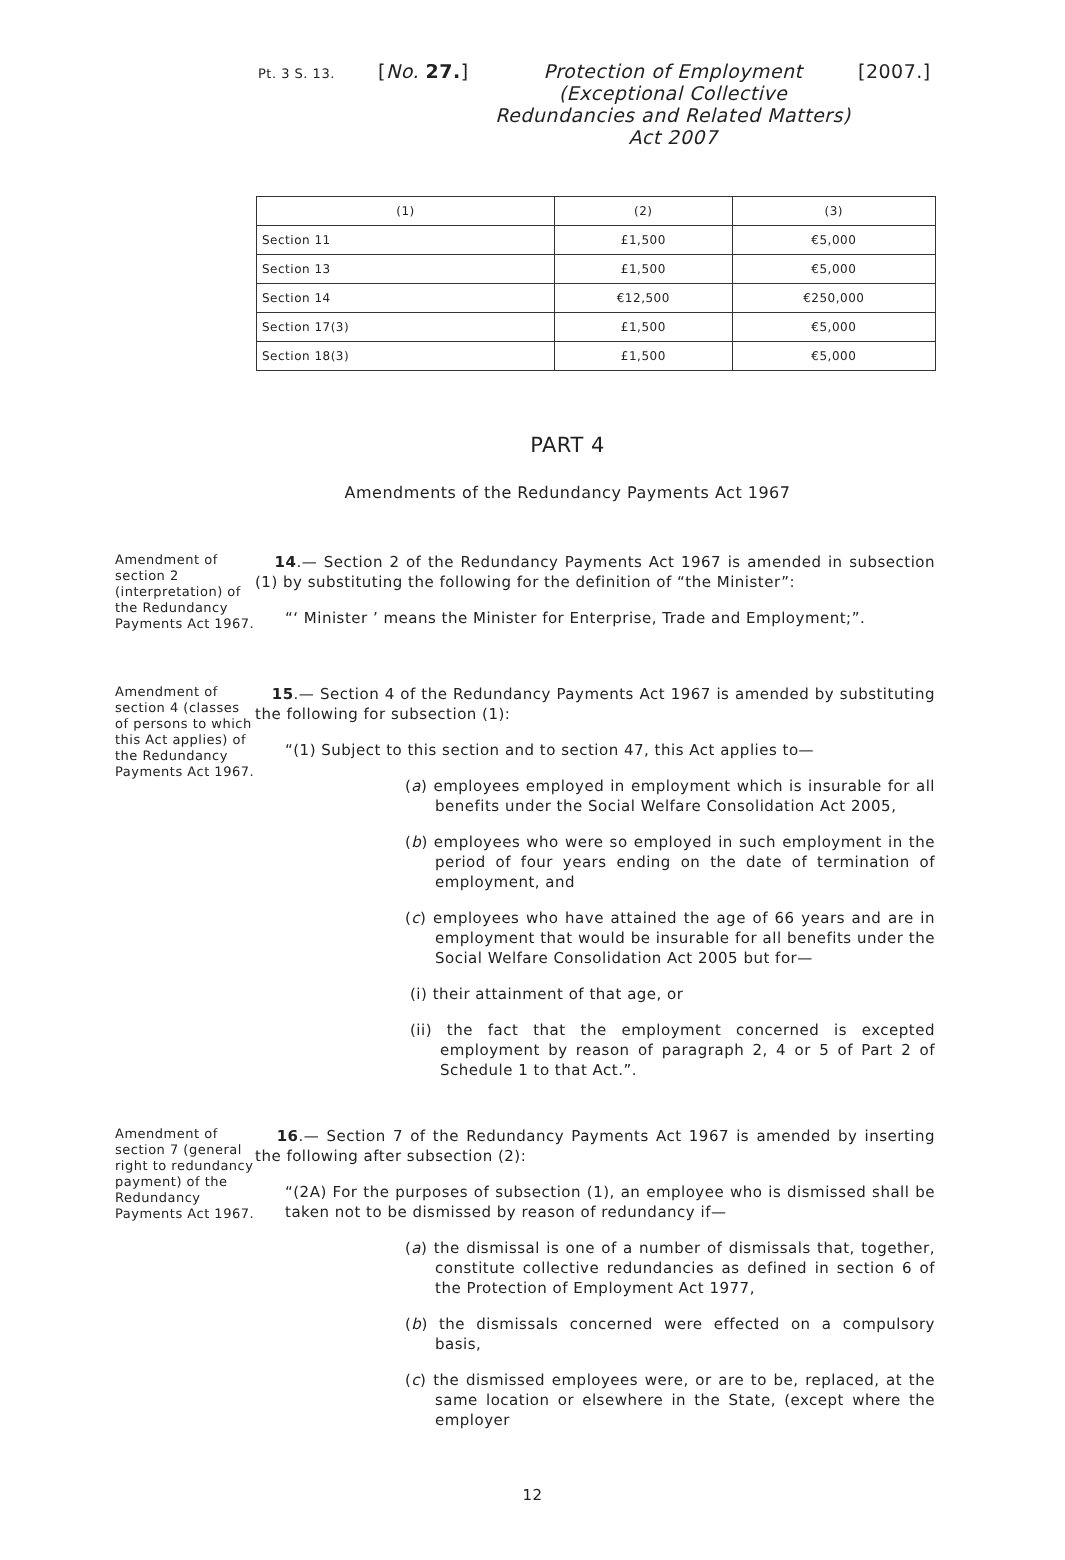Pt. 3 S. 13.
[No. 27.] Protection of Employment (Exceptional Collective Redundancies and Related Matters) Act 2007
[2007.]
| (1) | (2) | (3) |
| --- | --- | --- |
| Section 11 | £1,500 | €5,000 |
| Section 13 | £1,500 | €5,000 |
| Section 14 | €12,500 | €250,000 |
| Section 17(3) | £1,500 | €5,000 |
| Section 18(3) | £1,500 | €5,000 |
PART 4
Amendments of the Redundancy Payments Act 1967
Amendment of section 2 (interpretation) of the Redundancy Payments Act 1967.
14.— Section 2 of the Redundancy Payments Act 1967 is amended in subsection (1) by substituting the following for the definition of “the Minister”:
“‘ Minister ’ means the Minister for Enterprise, Trade and Employment;”.
Amendment of section 4 (classes of persons to which this Act applies) of the Redundancy Payments Act 1967.
15.— Section 4 of the Redundancy Payments Act 1967 is amended by substituting the following for subsection (1):
“(1) Subject to this section and to section 47, this Act applies to—
(a) employees employed in employment which is insurable for all benefits under the Social Welfare Consolidation Act 2005,
(b) employees who were so employed in such employment in the period of four years ending on the date of termination of employment, and
(c) employees who have attained the age of 66 years and are in employment that would be insurable for all benefits under the Social Welfare Consolidation Act 2005 but for—
(i) their attainment of that age, or
(ii) the fact that the employment concerned is excepted employment by reason of paragraph 2, 4 or 5 of Part 2 of Schedule 1 to that Act.”.
Amendment of section 7 (general right to redundancy payment) of the Redundancy Payments Act 1967.
16.— Section 7 of the Redundancy Payments Act 1967 is amended by inserting the following after subsection (2):
“(2A) For the purposes of subsection (1), an employee who is dismissed shall be taken not to be dismissed by reason of redundancy if—
(a) the dismissal is one of a number of dismissals that, together, constitute collective redundancies as defined in section 6 of the Protection of Employment Act 1977,
(b) the dismissals concerned were effected on a compulsory basis,
(c) the dismissed employees were, or are to be, replaced, at the same location or elsewhere in the State, (except where the employer
12